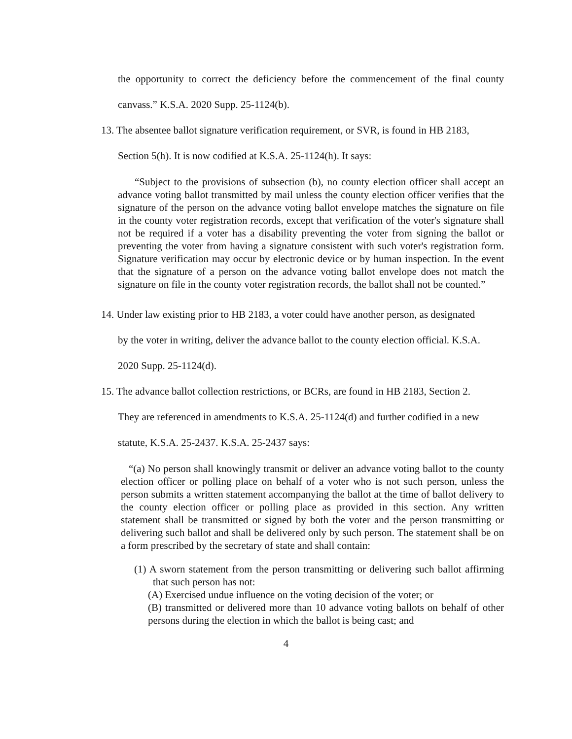the opportunity to correct the deficiency before the commencement of the final county canvass.” K.S.A. 2020 Supp. 25-1124(b).
13. The absentee ballot signature verification requirement, or SVR, is found in HB 2183,
Section 5(h). It is now codified at K.S.A. 25-1124(h). It says:
“Subject to the provisions of subsection (b), no county election officer shall accept an advance voting ballot transmitted by mail unless the county election officer verifies that the signature of the person on the advance voting ballot envelope matches the signature on file in the county voter registration records, except that verification of the voter's signature shall not be required if a voter has a disability preventing the voter from signing the ballot or preventing the voter from having a signature consistent with such voter's registration form. Signature verification may occur by electronic device or by human inspection. In the event that the signature of a person on the advance voting ballot envelope does not match the signature on file in the county voter registration records, the ballot shall not be counted.”
14. Under law existing prior to HB 2183, a voter could have another person, as designated
by the voter in writing, deliver the advance ballot to the county election official. K.S.A.
2020 Supp. 25-1124(d).
15. The advance ballot collection restrictions, or BCRs, are found in HB 2183, Section 2.
They are referenced in amendments to K.S.A. 25-1124(d) and further codified in a new
statute, K.S.A. 25-2437. K.S.A. 25-2437 says:
“(a) No person shall knowingly transmit or deliver an advance voting ballot to the county election officer or polling place on behalf of a voter who is not such person, unless the person submits a written statement accompanying the ballot at the time of ballot delivery to the county election officer or polling place as provided in this section. Any written statement shall be transmitted or signed by both the voter and the person transmitting or delivering such ballot and shall be delivered only by such person. The statement shall be on a form prescribed by the secretary of state and shall contain:
(1) A sworn statement from the person transmitting or delivering such ballot affirming that such person has not:
(A) Exercised undue influence on the voting decision of the voter; or
(B) transmitted or delivered more than 10 advance voting ballots on behalf of other persons during the election in which the ballot is being cast; and
4